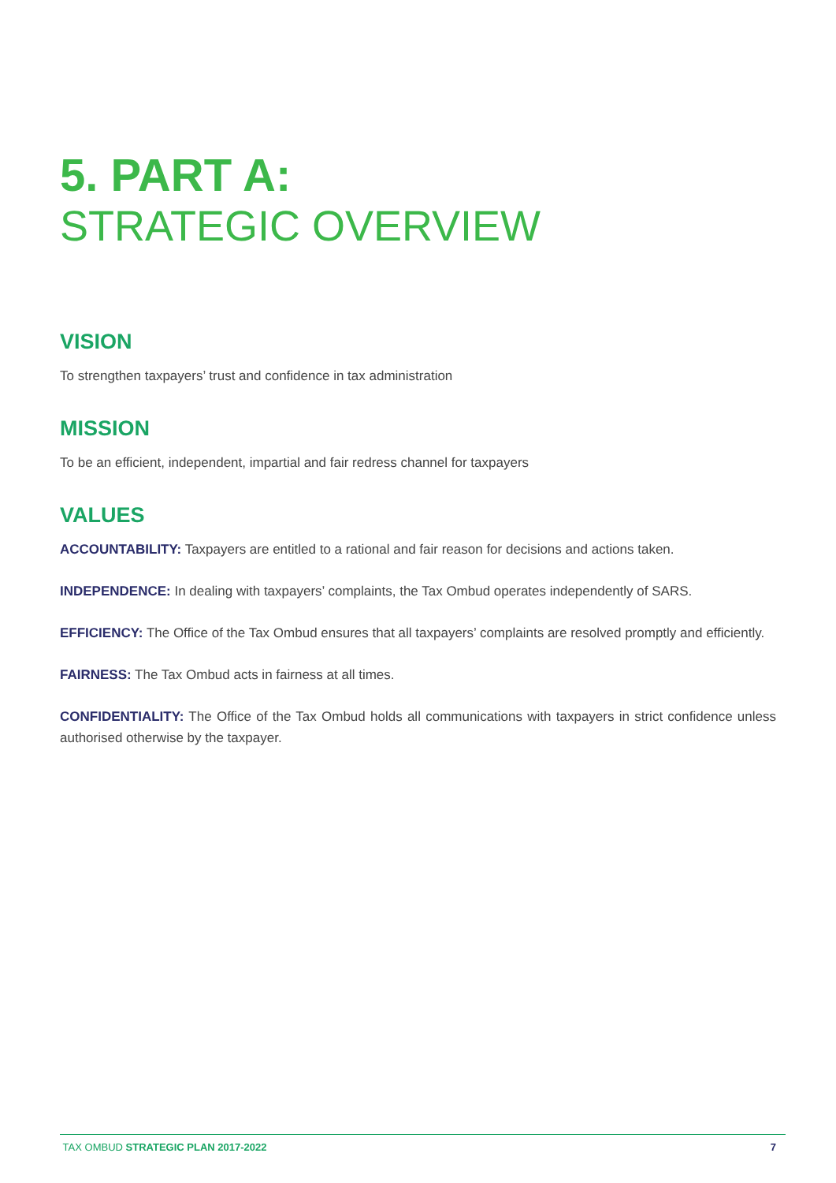5. PART A:
STRATEGIC OVERVIEW
VISION
To strengthen taxpayers’ trust and confidence in tax administration
MISSION
To be an efficient, independent, impartial and fair redress channel for taxpayers
VALUES
ACCOUNTABILITY: Taxpayers are entitled to a rational and fair reason for decisions and actions taken.
INDEPENDENCE: In dealing with taxpayers’ complaints, the Tax Ombud operates independently of SARS.
EFFICIENCY: The Office of the Tax Ombud ensures that all taxpayers’ complaints are resolved promptly and efficiently.
FAIRNESS: The Tax Ombud acts in fairness at all times.
CONFIDENTIALITY: The Office of the Tax Ombud holds all communications with taxpayers in strict confidence unless authorised otherwise by the taxpayer.
TAX OMBUD STRATEGIC PLAN 2017-2022 7